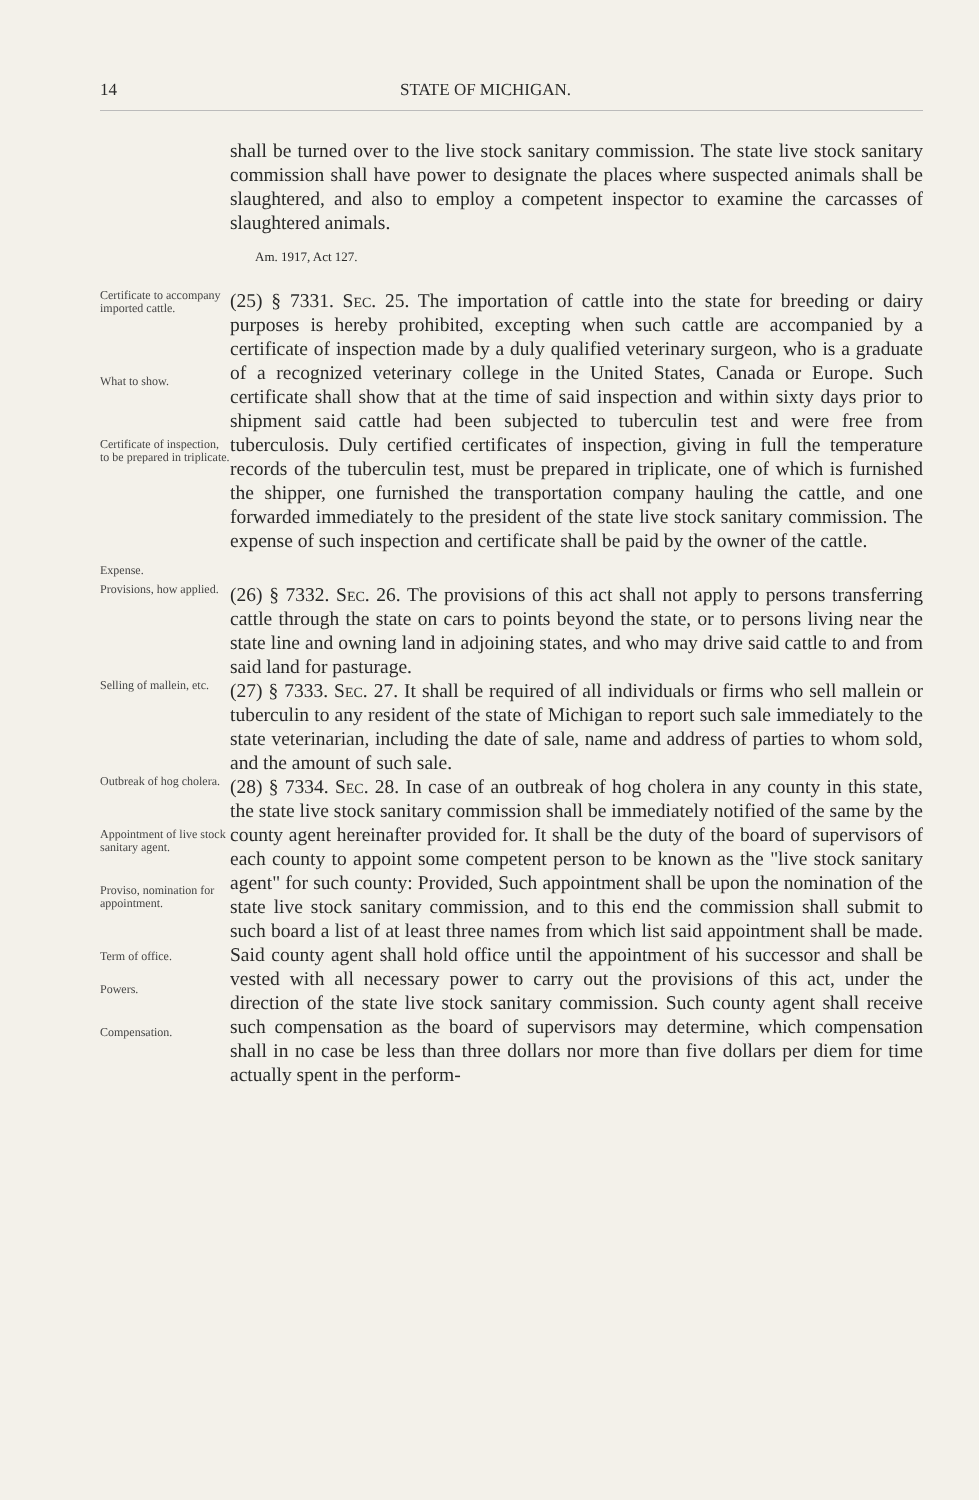14 STATE OF MICHIGAN.
shall be turned over to the live stock sanitary commission. The state live stock sanitary commission shall have power to designate the places where suspected animals shall be slaughtered, and also to employ a competent inspector to examine the carcasses of slaughtered animals.
Am. 1917, Act 127.
Certificate to accompany imported cattle.
What to show.
Certificate of inspection, to be prepared in triplicate.
Expense.
(25) § 7331. Sec. 25. The importation of cattle into the state for breeding or dairy purposes is hereby prohibited, excepting when such cattle are accompanied by a certificate of inspection made by a duly qualified veterinary surgeon, who is a graduate of a recognized veterinary college in the United States, Canada or Europe. Such certificate shall show that at the time of said inspection and within sixty days prior to shipment said cattle had been subjected to tuberculin test and were free from tuberculosis. Duly certified certificates of inspection, giving in full the temperature records of the tuberculin test, must be prepared in triplicate, one of which is furnished the shipper, one furnished the transportation company hauling the cattle, and one forwarded immediately to the president of the state live stock sanitary commission. The expense of such inspection and certificate shall be paid by the owner of the cattle.
Provisions, how applied.
(26) § 7332. Sec. 26. The provisions of this act shall not apply to persons transferring cattle through the state on cars to points beyond the state, or to persons living near the state line and owning land in adjoining states, and who may drive said cattle to and from said land for pasturage.
Selling of mallein, etc.
(27) § 7333. Sec. 27. It shall be required of all individuals or firms who sell mallein or tuberculin to any resident of the state of Michigan to report such sale immediately to the state veterinarian, including the date of sale, name and address of parties to whom sold, and the amount of such sale.
Outbreak of hog cholera.
Appointment of live stock sanitary agent.
Proviso, nomination for appointment.
Term of office.
Powers.
Compensation.
(28) § 7334. Sec. 28. In case of an outbreak of hog cholera in any county in this state, the state live stock sanitary commission shall be immediately notified of the same by the county agent hereinafter provided for. It shall be the duty of the board of supervisors of each county to appoint some competent person to be known as the "live stock sanitary agent" for such county: Provided, Such appointment shall be upon the nomination of the state live stock sanitary commission, and to this end the commission shall submit to such board a list of at least three names from which list said appointment shall be made. Said county agent shall hold office until the appointment of his successor and shall be vested with all necessary power to carry out the provisions of this act, under the direction of the state live stock sanitary commission. Such county agent shall receive such compensation as the board of supervisors may determine, which compensation shall in no case be less than three dollars nor more than five dollars per diem for time actually spent in the perform-